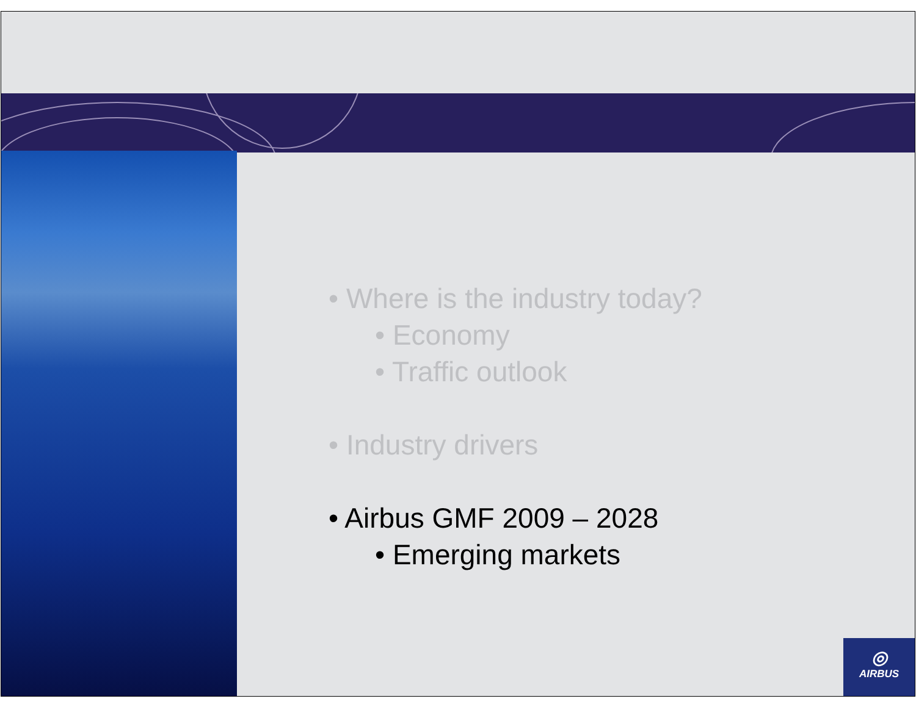• Where is the industry today?
• Economy
• Traffic outlook
• Industry drivers
• Airbus GMF 2009 – 2028
• Emerging markets
◎
AIRBUS